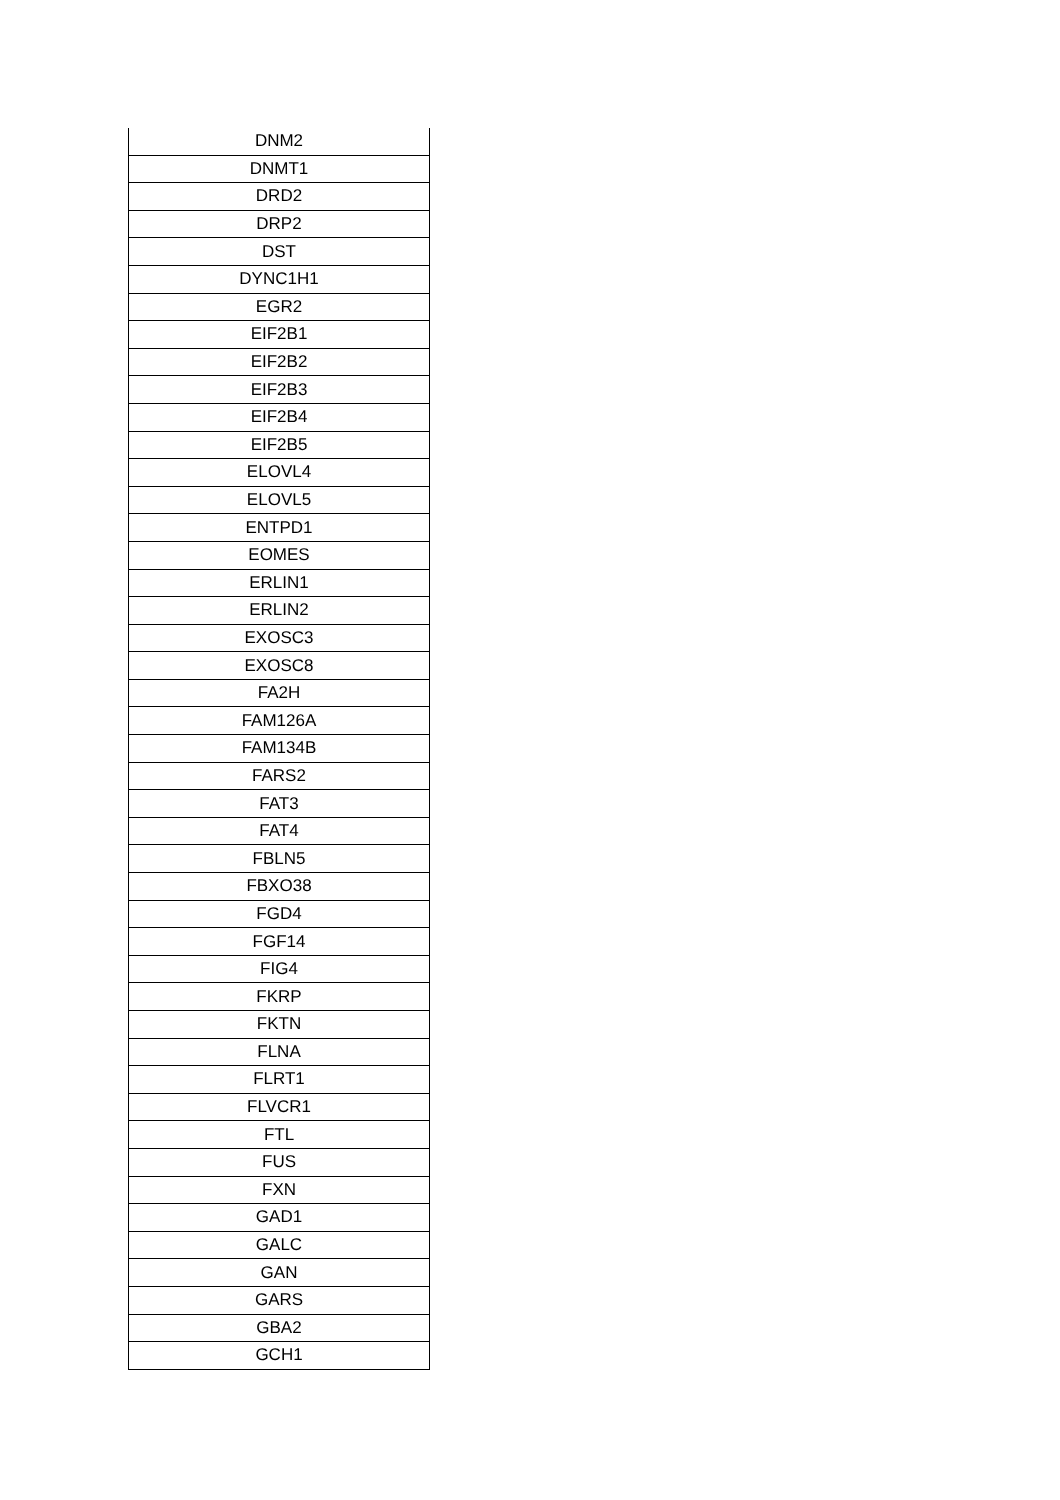| DNM2 |
| DNMT1 |
| DRD2 |
| DRP2 |
| DST |
| DYNC1H1 |
| EGR2 |
| EIF2B1 |
| EIF2B2 |
| EIF2B3 |
| EIF2B4 |
| EIF2B5 |
| ELOVL4 |
| ELOVL5 |
| ENTPD1 |
| EOMES |
| ERLIN1 |
| ERLIN2 |
| EXOSC3 |
| EXOSC8 |
| FA2H |
| FAM126A |
| FAM134B |
| FARS2 |
| FAT3 |
| FAT4 |
| FBLN5 |
| FBXO38 |
| FGD4 |
| FGF14 |
| FIG4 |
| FKRP |
| FKTN |
| FLNA |
| FLRT1 |
| FLVCR1 |
| FTL |
| FUS |
| FXN |
| GAD1 |
| GALC |
| GAN |
| GARS |
| GBA2 |
| GCH1 |